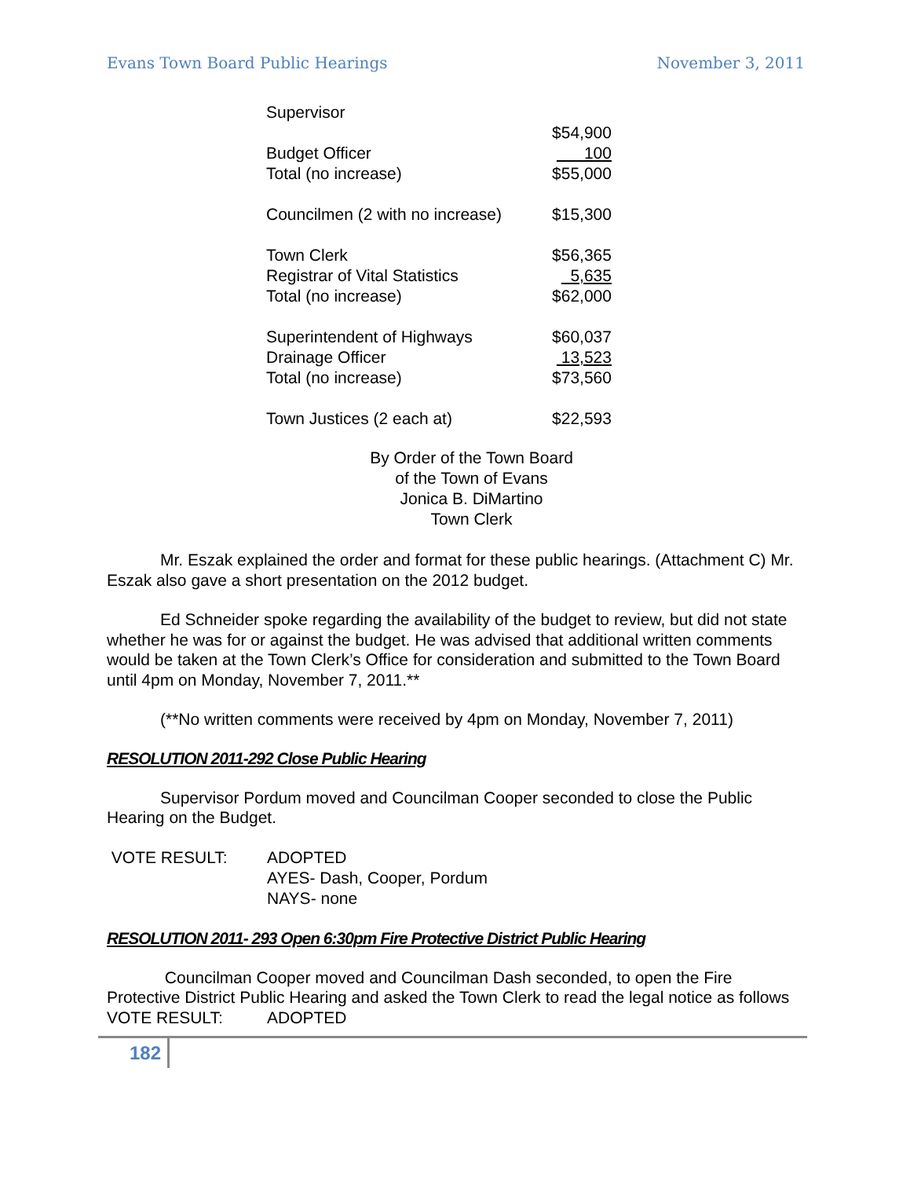Evans Town Board Public Hearings November 3, 2011
| Supervisor | |
| | $54,900 |
| Budget Officer | 100 |
| Total (no increase) | $55,000 |
| Councilmen (2 with no increase) | $15,300 |
| Town Clerk | $56,365 |
| Registrar of Vital Statistics | 5,635 |
| Total (no increase) | $62,000 |
| Superintendent of Highways | $60,037 |
| Drainage Officer | 13,523 |
| Total (no increase) | $73,560 |
| Town Justices (2 each at) | $22,593 |
By Order of the Town Board
of the Town of Evans
Jonica B. DiMartino
Town Clerk
Mr. Eszak explained the order and format for these public hearings. (Attachment C) Mr. Eszak also gave a short presentation on the 2012 budget.
Ed Schneider spoke regarding the availability of the budget to review, but did not state whether he was for or against the budget. He was advised that additional written comments would be taken at the Town Clerk’s Office for consideration and submitted to the Town Board until 4pm on Monday, November 7, 2011.**
(**No written comments were received by 4pm on Monday, November 7, 2011)
RESOLUTION 2011-292 Close Public Hearing
Supervisor Pordum moved and Councilman Cooper seconded to close the Public Hearing on the Budget.
VOTE RESULT: ADOPTED
AYES- Dash, Cooper, Pordum
NAYS- none
RESOLUTION 2011- 293 Open 6:30pm Fire Protective District Public Hearing
Councilman Cooper moved and Councilman Dash seconded, to open the Fire Protective District Public Hearing and asked the Town Clerk to read the legal notice as follows
VOTE RESULT: ADOPTED
182